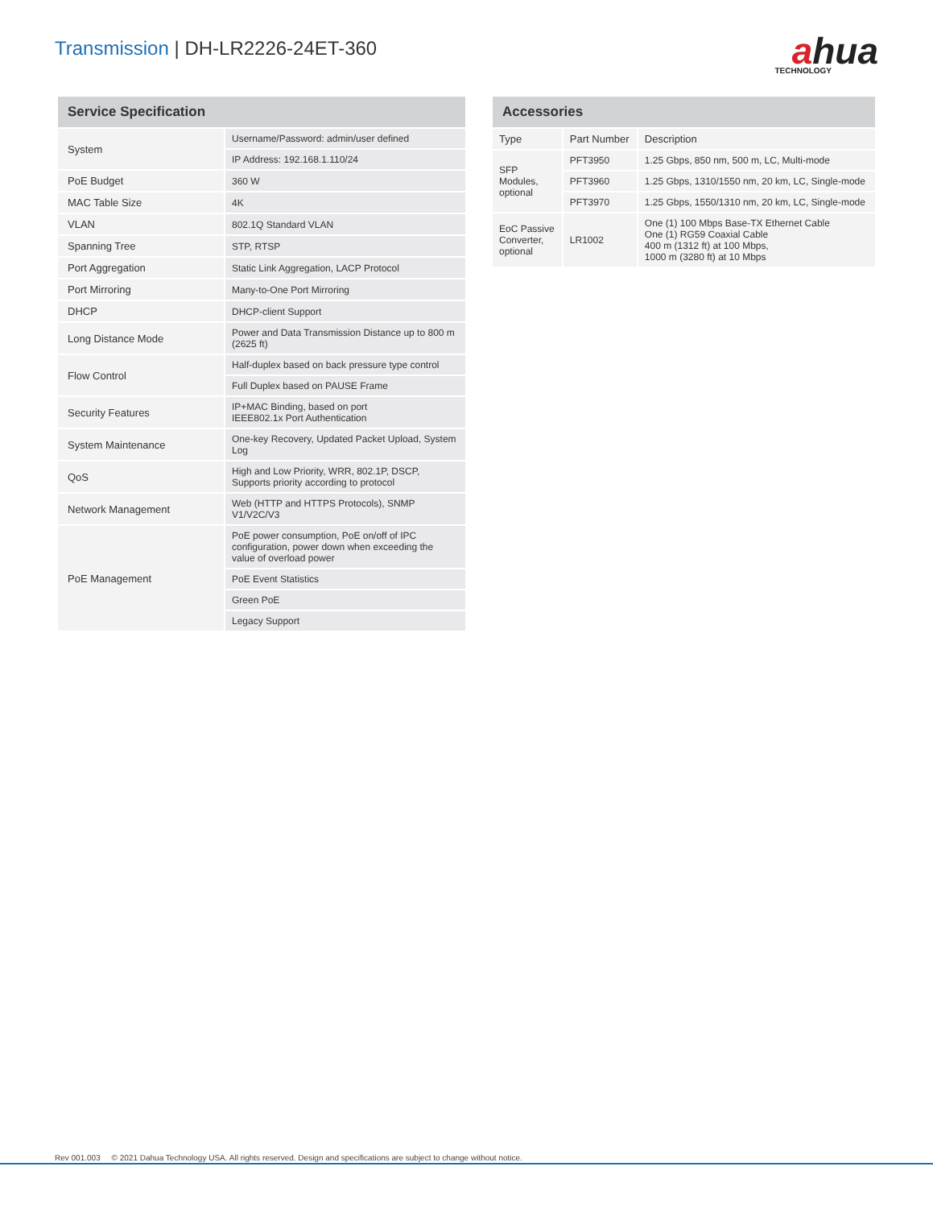Transmission | DH-LR2226-24ET-360
ahua
TECHNOLOGY
| Service Specification | |
| --- | --- |
| System | Username/Password: admin/user defined |
| | IP Address: 192.168.1.110/24 |
| PoE Budget | 360 W |
| MAC Table Size | 4K |
| VLAN | 802.1Q Standard VLAN |
| Spanning Tree | STP, RTSP |
| Port Aggregation | Static Link Aggregation, LACP Protocol |
| Port Mirroring | Many-to-One Port Mirroring |
| DHCP | DHCP-client Support |
| Long Distance Mode | Power and Data Transmission Distance up to 800 m (2625 ft) |
| Flow Control | Half-duplex based on back pressure type control |
| | Full Duplex based on PAUSE Frame |
| Security Features | IP+MAC Binding, based on port IEEE802.1x Port Authentication |
| System Maintenance | One-key Recovery, Updated Packet Upload, System Log |
| QoS | High and Low Priority, WRR, 802.1P, DSCP, Supports priority according to protocol |
| Network Management | Web (HTTP and HTTPS Protocols), SNMP V1/V2C/V3 |
| PoE Management | PoE power consumption, PoE on/off of IPC configuration, power down when exceeding the value of overload power |
| | PoE Event Statistics |
| | Green PoE |
| | Legacy Support |
| Accessories | | |
| --- | --- | --- |
| Type | Part Number | Description |
| SFP Modules, optional | PFT3950 | 1.25 Gbps, 850 nm, 500 m, LC, Multi-mode |
| | PFT3960 | 1.25 Gbps, 1310/1550 nm, 20 km, LC, Single-mode |
| | PFT3970 | 1.25 Gbps, 1550/1310 nm, 20 km, LC, Single-mode |
| EoC Passive Converter, optional | LR1002 | One (1) 100 Mbps Base-TX Ethernet Cable One (1) RG59 Coaxial Cable 400 m (1312 ft) at 100 Mbps, 1000 m (3280 ft) at 10 Mbps |
Rev 001.003 © 2021 Dahua Technology USA. All rights reserved. Design and specifications are subject to change without notice.